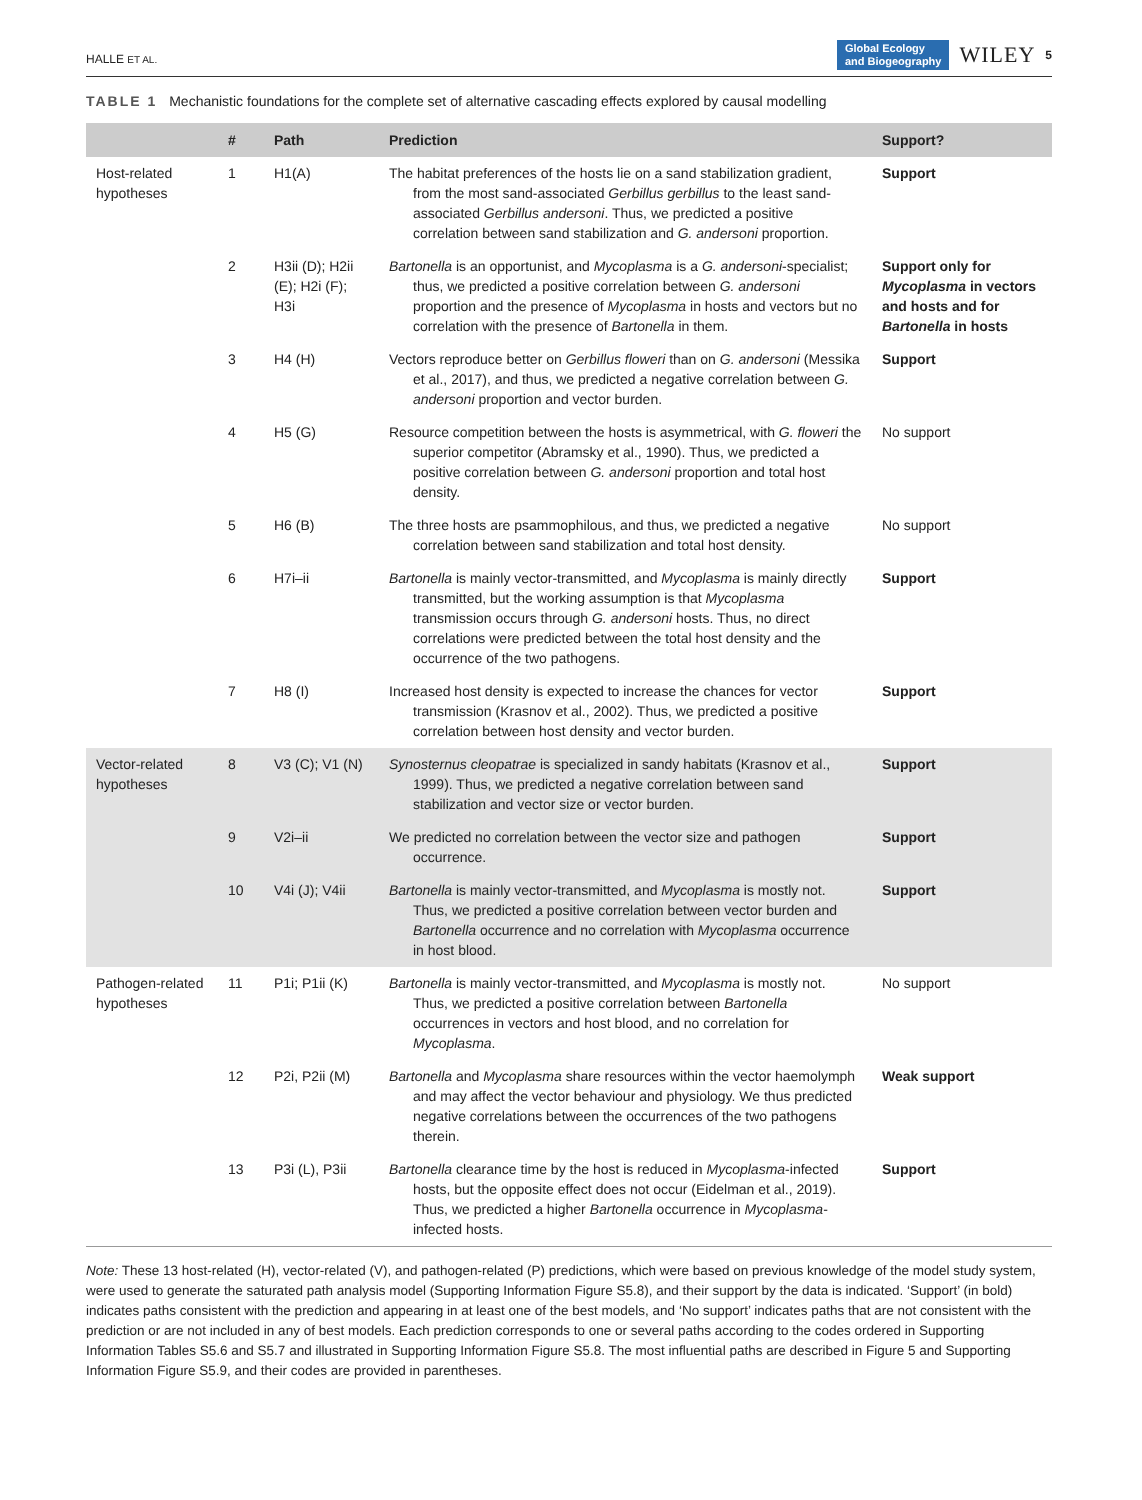HALLE ET AL. Global Ecology
and Biogeography WILEY 5
TABLE 1 Mechanistic foundations for the complete set of alternative cascading effects explored by causal modelling
| | # | Path | Prediction | Support? |
| --- | --- | --- | --- | --- |
| Host-related hypotheses | 1 | H1(A) | The habitat preferences of the hosts lie on a sand stabilization gradient, from the most sand-associated Gerbillus gerbillus to the least sand-associated Gerbillus andersoni . Thus, we predicted a positive correlation between sand stabilization and G. andersoni proportion. | Support |
| | 2 | H3ii (D); H2ii (E); H2i (F); H3i | Bartonella is an opportunist, and Mycoplasma is a G. andersoni -specialist; thus, we predicted a positive correlation between G. andersoni proportion and the presence of Mycoplasma in hosts and vectors but no correlation with the presence of Bartonella in them. | Support only for Mycoplasma in vectors and hosts and for Bartonella in hosts |
| | 3 | H4 (H) | Vectors reproduce better on Gerbillus floweri than on G. andersoni (Messika et al., 2017), and thus, we predicted a negative correlation between G. andersoni proportion and vector burden. | Support |
| | 4 | H5 (G) | Resource competition between the hosts is asymmetrical, with G. floweri the superior competitor (Abramsky et al., 1990). Thus, we predicted a positive correlation between G. andersoni proportion and total host density. | No support |
| | 5 | H6 (B) | The three hosts are psammophilous, and thus, we predicted a negative correlation between sand stabilization and total host density. | No support |
| | 6 | H7i–ii | Bartonella is mainly vector-transmitted, and Mycoplasma is mainly directly transmitted, but the working assumption is that Mycoplasma transmission occurs through G. andersoni hosts. Thus, no direct correlations were predicted between the total host density and the occurrence of the two pathogens. | Support |
| | 7 | H8 (I) | Increased host density is expected to increase the chances for vector transmission (Krasnov et al., 2002). Thus, we predicted a positive correlation between host density and vector burden. | Support |
| Vector-related hypotheses | 8 | V3 (C); V1 (N) | Synosternus cleopatrae is specialized in sandy habitats (Krasnov et al., 1999). Thus, we predicted a negative correlation between sand stabilization and vector size or vector burden. | Support |
| | 9 | V2i–ii | We predicted no correlation between the vector size and pathogen occurrence. | Support |
| | 10 | V4i (J); V4ii | Bartonella is mainly vector-transmitted, and Mycoplasma is mostly not. Thus, we predicted a positive correlation between vector burden and Bartonella occurrence and no correlation with Mycoplasma occurrence in host blood. | Support |
| Pathogen-related hypotheses | 11 | P1i; P1ii (K) | Bartonella is mainly vector-transmitted, and Mycoplasma is mostly not. Thus, we predicted a positive correlation between Bartonella occurrences in vectors and host blood, and no correlation for Mycoplasma . | No support |
| | 12 | P2i, P2ii (M) | Bartonella and Mycoplasma share resources within the vector haemolymph and may affect the vector behaviour and physiology. We thus predicted negative correlations between the occurrences of the two pathogens therein. | Weak support |
| | 13 | P3i (L), P3ii | Bartonella clearance time by the host is reduced in Mycoplasma -infected hosts, but the opposite effect does not occur (Eidelman et al., 2019). Thus, we predicted a higher Bartonella occurrence in Mycoplasma -infected hosts. | Support |
Note: These 13 host-related (H), vector-related (V), and pathogen-related (P) predictions, which were based on previous knowledge of the model study system, were used to generate the saturated path analysis model (Supporting Information Figure S5.8), and their support by the data is indicated. ‘Support’ (in bold) indicates paths consistent with the prediction and appearing in at least one of the best models, and ‘No support’ indicates paths that are not consistent with the prediction or are not included in any of best models. Each prediction corresponds to one or several paths according to the codes ordered in Supporting Information Tables S5.6 and S5.7 and illustrated in Supporting Information Figure S5.8. The most influential paths are described in Figure 5 and Supporting Information Figure S5.9, and their codes are provided in parentheses.